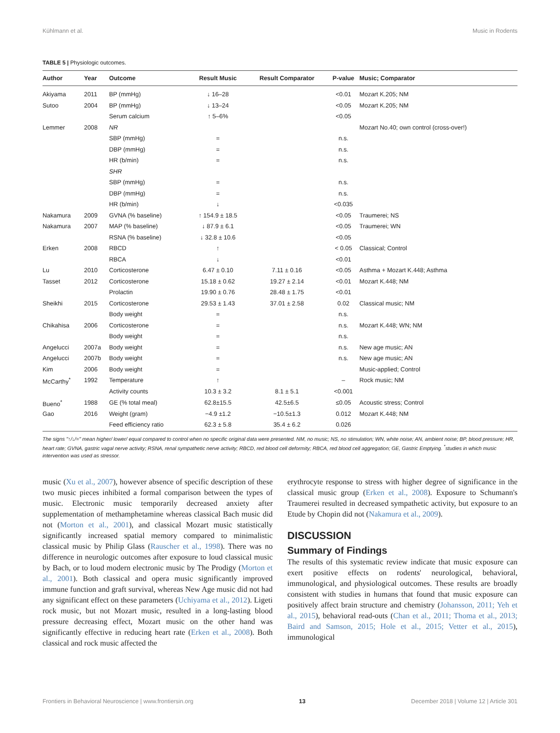Kühlmann et al. Music in Rodents
TABLE 5 | Physiologic outcomes.
| Author | Year | Outcome | Result Music | Result Comparator | P-value | Music; Comparator |
| --- | --- | --- | --- | --- | --- | --- |
| Akiyama | 2011 | BP (mmHg) | ↓ 16–28 | | <0.01 | Mozart K.205; NM |
| Sutoo | 2004 | BP (mmHg) | ↓ 13–24 | | <0.05 | Mozart K.205; NM |
| | | Serum calcium | ↑ 5–6% | | <0.05 | |
| Lemmer | 2008 | NR | | | | Mozart No.40; own control (cross-over!) |
| | | SBP (mmHg) | = | | n.s. | |
| | | DBP (mmHg) | = | | n.s. | |
| | | HR (b/min) | = | | n.s. | |
| | | SHR | | | | |
| | | SBP (mmHg) | = | | n.s. | |
| | | DBP (mmHg) | = | | n.s. | |
| | | HR (b/min) | ↓ | | <0.035 | |
| Nakamura | 2009 | GVNA (% baseline) | ↑ 154.9 ± 18.5 | | <0.05 | Traumerei; NS |
| Nakamura | 2007 | MAP (% baseline) | ↓ 87.9 ± 6.1 | | <0.05 | Traumerei; WN |
| | | RSNA (% baseline) | ↓ 32.8 ± 10.6 | | <0.05 | |
| Erken | 2008 | RBCD | ↑ | | < 0.05 | Classical; Control |
| | | RBCA | ↓ | | <0.01 | |
| Lu | 2010 | Corticosterone | 6.47 ± 0.10 | 7.11 ± 0.16 | <0.05 | Asthma + Mozart K.448; Asthma |
| Tasset | 2012 | Corticosterone | 15.18 ± 0.62 | 19.27 ± 2.14 | <0.01 | Mozart K.448; NM |
| | | Prolactin | 19.90 ± 0.76 | 28.48 ± 1.75 | <0.01 | |
| Sheikhi | 2015 | Corticosterone | 29.53 ± 1.43 | 37.01 ± 2.58 | 0.02 | Classical music; NM |
| | | Body weight | = | | n.s. | |
| Chikahisa | 2006 | Corticosterone | = | | n.s. | Mozart K.448; WN; NM |
| | | Body weight | = | | n.s. | |
| Angelucci | 2007a | Body weight | = | | n.s. | New age music; AN |
| Angelucci | 2007b | Body weight | = | | n.s. | New age music; AN |
| Kim | 2006 | Body weight | = | | | Music-applied; Control |
| McCarthy<sup>*</sup> | 1992 | Temperature | ↑ | | – | Rock music; NM |
| | | Activity counts | 10.3 ± 3.2 | 8.1 ± 5.1 | <0.001 | |
| Bueno<sup>*</sup> | 1988 | GE (% total meal) | 62.8±15.5 | 42.5±6.5 | ≤0.05 | Acoustic stress; Control |
| Gao | 2016 | Weight (gram) | −4.9 ±1.2 | −10.5±1.3 | 0.012 | Mozart K.448; NM |
| | | Feed efficiency ratio | 62.3 ± 5.8 | 35.4 ± 6.2 | 0.026 | |
The signs "↑/↓/=" mean higher/ lower/ equal compared to control when no specific original data were presented. NM, no music; NS, no stimulation; WN, white noise; AN, ambient noise; BP, blood pressure; HR, heart rate; GVNA, gastric vagal nerve activity; RSNA, renal sympathetic nerve activity; RBCD, red blood cell deformity; RBCA, red blood cell aggregation; GE, Gastric Emptying. <sup>*</sup>studies in which music intervention was used as stressor.
music (Xu et al., 2007), however absence of specific description of these two music pieces inhibited a formal comparison between the types of music. Electronic music temporarily decreased anxiety after supplementation of methamphetamine whereas classical Bach music did not (Morton et al., 2001), and classical Mozart music statistically significantly increased spatial memory compared to minimalistic classical music by Philip Glass (Rauscher et al., 1998). There was no difference in neurologic outcomes after exposure to loud classical music by Bach, or to loud modern electronic music by The Prodigy (Morton et al., 2001). Both classical and opera music significantly improved immune function and graft survival, whereas New Age music did not had any significant effect on these parameters (Uchiyama et al., 2012). Ligeti rock music, but not Mozart music, resulted in a long-lasting blood pressure decreasing effect, Mozart music on the other hand was significantly effective in reducing heart rate (Erken et al., 2008). Both classical and rock music affected the
erythrocyte response to stress with higher degree of significance in the classical music group (Erken et al., 2008). Exposure to Schumann's Traumerei resulted in decreased sympathetic activity, but exposure to an Etude by Chopin did not (Nakamura et al., 2009).
DISCUSSION
Summary of Findings
The results of this systematic review indicate that music exposure can exert positive effects on rodents' neurological, behavioral, immunological, and physiological outcomes. These results are broadly consistent with studies in humans that found that music exposure can positively affect brain structure and chemistry (Johansson, 2011; Yeh et al., 2015), behavioral read-outs (Chan et al., 2011; Thoma et al., 2013; Baird and Samson, 2015; Hole et al., 2015; Vetter et al., 2015), immunological
Frontiers in Behavioral Neuroscience | www.frontiersin.org 13 December 2018 | Volume 12 | Article 301